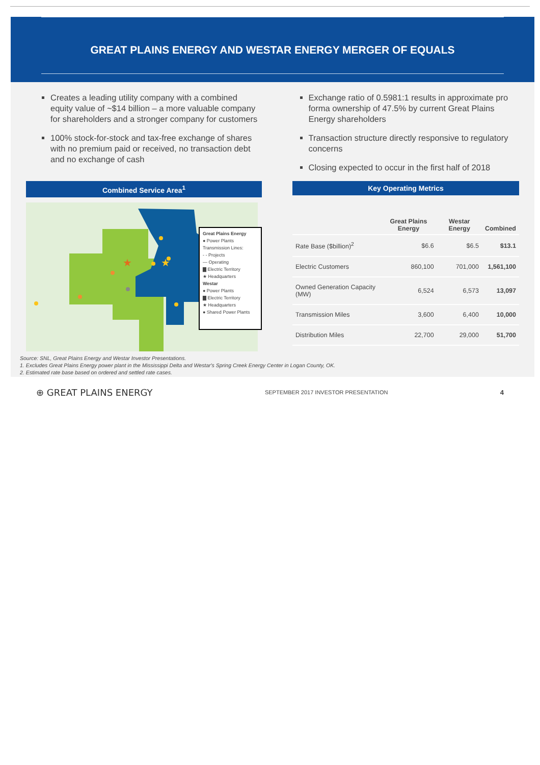GREAT PLAINS ENERGY AND WESTAR ENERGY MERGER OF EQUALS
Creates a leading utility company with a combined equity value of ~$14 billion – a more valuable company for shareholders and a stronger company for customers
100% stock-for-stock and tax-free exchange of shares with no premium paid or received, no transaction debt and no exchange of cash
Exchange ratio of 0.5981:1 results in approximate pro forma ownership of 47.5% by current Great Plains Energy shareholders
Transaction structure directly responsive to regulatory concerns
Closing expected to occur in the first half of 2018
Combined Service Area<sup>1</sup>
★
★
Great Plains Energy
● Power Plants
Transmission Lines:
- - Projects
— Operating
▇ Electric Territory
★ Headquarters
Westar
● Power Plants
▇ Electric Territory
★ Headquarters
● Shared Power Plants
Key Operating Metrics
| | Great Plains Energy | Westar Energy | Combined |
| --- | --- | --- | --- |
| Rate Base ($billion)<sup>2</sup> | $6.6 | $6.5 | $13.1 |
| Electric Customers | 860,100 | 701,000 | 1,561,100 |
| Owned Generation Capacity (MW) | 6,524 | 6,573 | 13,097 |
| Transmission Miles | 3,600 | 6,400 | 10,000 |
| Distribution Miles | 22,700 | 29,000 | 51,700 |
Source: SNL, Great Plains Energy and Westar Investor Presentations.
1. Excludes Great Plains Energy power plant in the Mississippi Delta and Westar's Spring Creek Energy Center in Logan County, OK.
2. Estimated rate base based on ordered and settled rate cases.
⊕ GREAT PLAINS ENERGY SEPTEMBER 2017 INVESTOR PRESENTATION 4